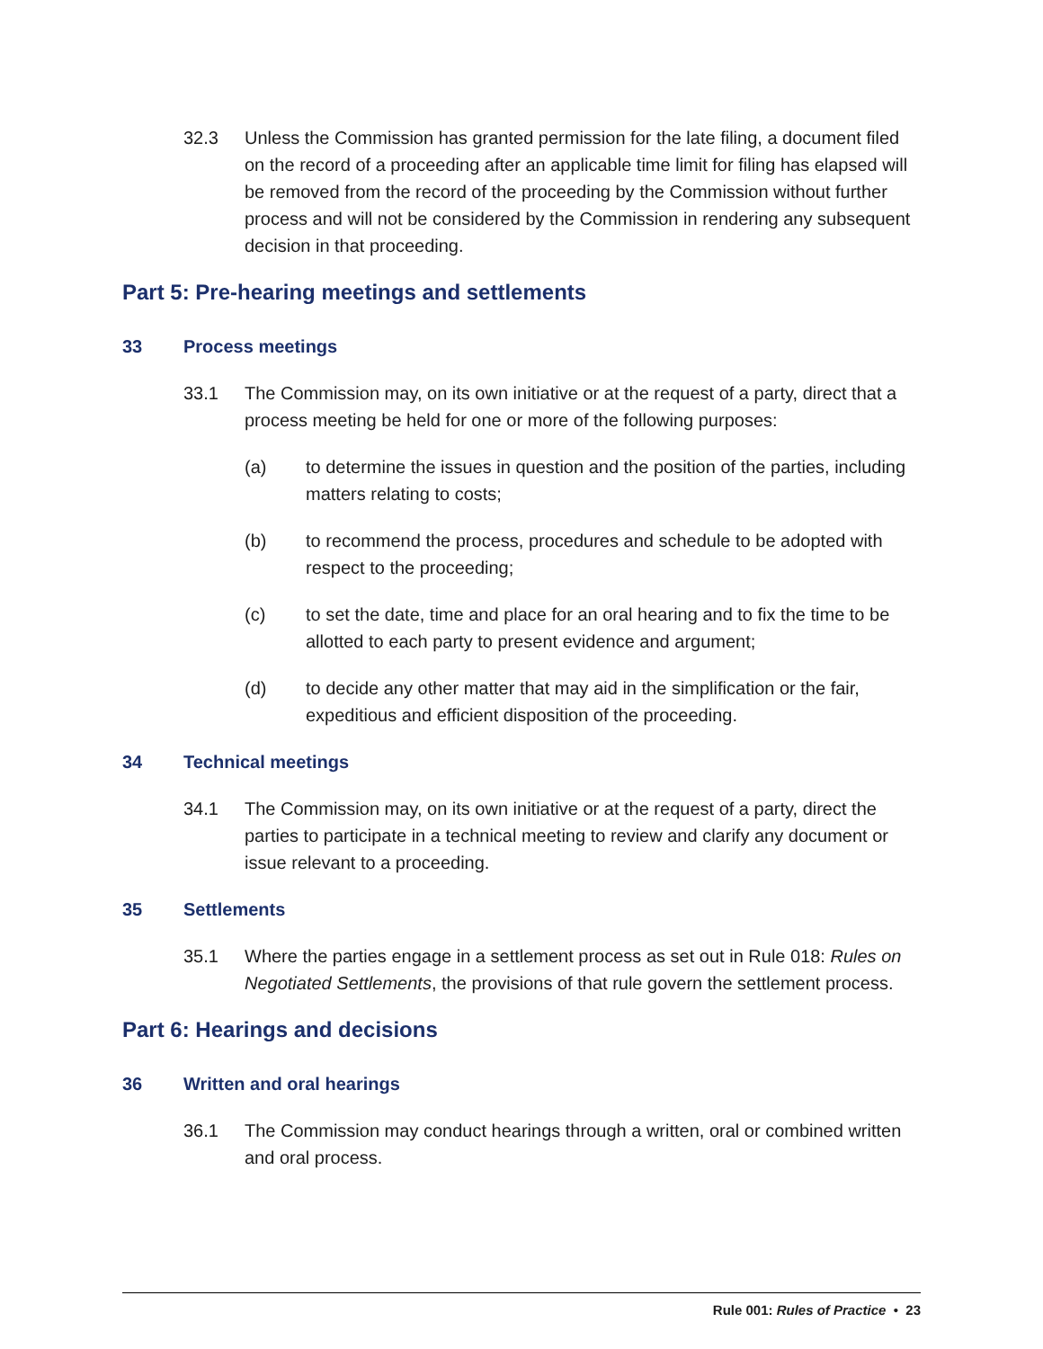32.3 Unless the Commission has granted permission for the late filing, a document filed on the record of a proceeding after an applicable time limit for filing has elapsed will be removed from the record of the proceeding by the Commission without further process and will not be considered by the Commission in rendering any subsequent decision in that proceeding.
Part 5: Pre-hearing meetings and settlements
33 Process meetings
33.1 The Commission may, on its own initiative or at the request of a party, direct that a process meeting be held for one or more of the following purposes:
(a) to determine the issues in question and the position of the parties, including matters relating to costs;
(b) to recommend the process, procedures and schedule to be adopted with respect to the proceeding;
(c) to set the date, time and place for an oral hearing and to fix the time to be allotted to each party to present evidence and argument;
(d) to decide any other matter that may aid in the simplification or the fair, expeditious and efficient disposition of the proceeding.
34 Technical meetings
34.1 The Commission may, on its own initiative or at the request of a party, direct the parties to participate in a technical meeting to review and clarify any document or issue relevant to a proceeding.
35 Settlements
35.1 Where the parties engage in a settlement process as set out in Rule 018: Rules on Negotiated Settlements, the provisions of that rule govern the settlement process.
Part 6: Hearings and decisions
36 Written and oral hearings
36.1 The Commission may conduct hearings through a written, oral or combined written and oral process.
Rule 001: Rules of Practice • 23